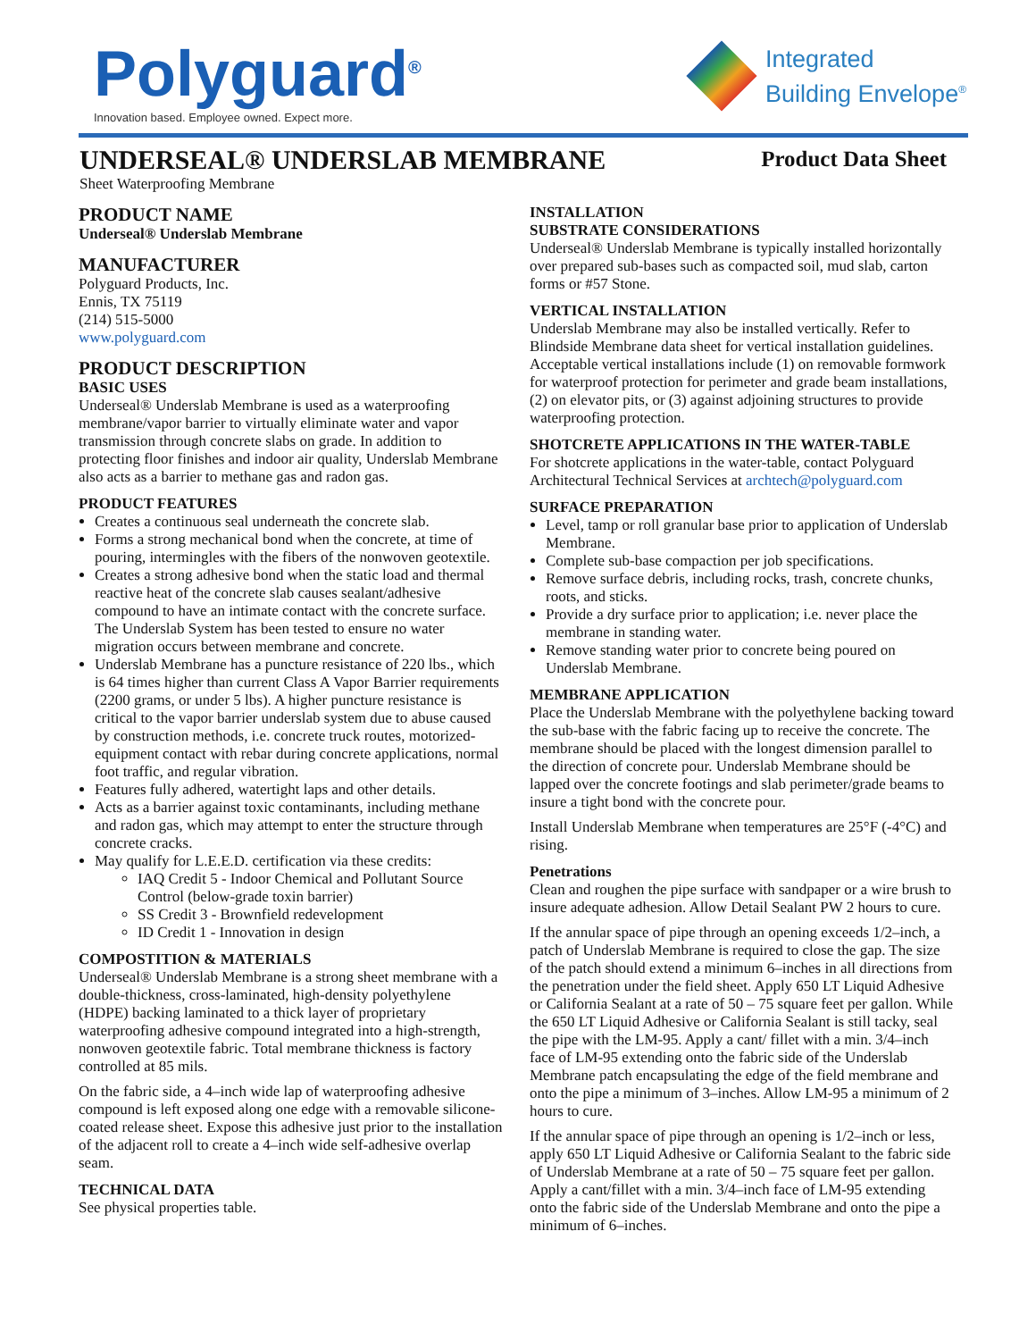Polyguard<sup>®</sup>
Innovation based. Employee owned. Expect more.
Integrated
Building Envelope<sup>®</sup>
UNDERSEAL® UNDERSLAB MEMBRANE
Product Data Sheet
Sheet Waterproofing Membrane
PRODUCT NAME
Underseal® Underslab Membrane
MANUFACTURER
Polyguard Products, Inc.
Ennis, TX 75119
(214) 515-5000
www.polyguard.com
PRODUCT DESCRIPTION
BASIC USES
Underseal® Underslab Membrane is used as a waterproofing membrane/vapor barrier to virtually eliminate water and vapor transmission through concrete slabs on grade. In addition to protecting floor finishes and indoor air quality, Underslab Membrane also acts as a barrier to methane gas and radon gas.
PRODUCT FEATURES
Creates a continuous seal underneath the concrete slab.
Forms a strong mechanical bond when the concrete, at time of pouring, intermingles with the fibers of the nonwoven geotextile.
Creates a strong adhesive bond when the static load and thermal reactive heat of the concrete slab causes sealant/adhesive compound to have an intimate contact with the concrete surface. The Underslab System has been tested to ensure no water migration occurs between membrane and concrete.
Underslab Membrane has a puncture resistance of 220 lbs., which is 64 times higher than current Class A Vapor Barrier requirements (2200 grams, or under 5 lbs). A higher puncture resistance is critical to the vapor barrier underslab system due to abuse caused by construction methods, i.e. concrete truck routes, motorized-equipment contact with rebar during concrete applications, normal foot traffic, and regular vibration.
Features fully adhered, watertight laps and other details.
Acts as a barrier against toxic contaminants, including methane and radon gas, which may attempt to enter the structure through concrete cracks.
May qualify for L.E.E.D. certification via these credits:
IAQ Credit 5 - Indoor Chemical and Pollutant Source Control (below-grade toxin barrier)
SS Credit 3 - Brownfield redevelopment
ID Credit 1 - Innovation in design
COMPOSTITION & MATERIALS
Underseal® Underslab Membrane is a strong sheet membrane with a double-thickness, cross-laminated, high-density polyethylene (HDPE) backing laminated to a thick layer of proprietary waterproofing adhesive compound integrated into a high-strength, nonwoven geotextile fabric. Total membrane thickness is factory controlled at 85 mils.
On the fabric side, a 4–inch wide lap of waterproofing adhesive compound is left exposed along one edge with a removable silicone-coated release sheet. Expose this adhesive just prior to the installation of the adjacent roll to create a 4–inch wide self-adhesive overlap seam.
TECHNICAL DATA
See physical properties table.
INSTALLATION
SUBSTRATE CONSIDERATIONS
Underseal® Underslab Membrane is typically installed horizontally over prepared sub-bases such as compacted soil, mud slab, carton forms or #57 Stone.
VERTICAL INSTALLATION
Underslab Membrane may also be installed vertically. Refer to Blindside Membrane data sheet for vertical installation guidelines. Acceptable vertical installations include (1) on removable formwork for waterproof protection for perimeter and grade beam installations, (2) on elevator pits, or (3) against adjoining structures to provide waterproofing protection.
SHOTCRETE APPLICATIONS IN THE WATER-TABLE
For shotcrete applications in the water-table, contact Polyguard Architectural Technical Services at archtech@polyguard.com
SURFACE PREPARATION
Level, tamp or roll granular base prior to application of Underslab Membrane.
Complete sub-base compaction per job specifications.
Remove surface debris, including rocks, trash, concrete chunks, roots, and sticks.
Provide a dry surface prior to application; i.e. never place the membrane in standing water.
Remove standing water prior to concrete being poured on Underslab Membrane.
MEMBRANE APPLICATION
Place the Underslab Membrane with the polyethylene backing toward the sub-base with the fabric facing up to receive the concrete. The membrane should be placed with the longest dimension parallel to the direction of concrete pour. Underslab Membrane should be lapped over the concrete footings and slab perimeter/grade beams to insure a tight bond with the concrete pour.
Install Underslab Membrane when temperatures are 25°F (-4°C) and rising.
Penetrations
Clean and roughen the pipe surface with sandpaper or a wire brush to insure adequate adhesion. Allow Detail Sealant PW 2 hours to cure.
If the annular space of pipe through an opening exceeds 1/2–inch, a patch of Underslab Membrane is required to close the gap. The size of the patch should extend a minimum 6–inches in all directions from the penetration under the field sheet. Apply 650 LT Liquid Adhesive or California Sealant at a rate of 50 – 75 square feet per gallon. While the 650 LT Liquid Adhesive or California Sealant is still tacky, seal the pipe with the LM-95. Apply a cant/ fillet with a min. 3/4–inch face of LM-95 extending onto the fabric side of the Underslab Membrane patch encapsulating the edge of the field membrane and onto the pipe a minimum of 3–inches. Allow LM-95 a minimum of 2 hours to cure.
If the annular space of pipe through an opening is 1/2–inch or less, apply 650 LT Liquid Adhesive or California Sealant to the fabric side of Underslab Membrane at a rate of 50 – 75 square feet per gallon. Apply a cant/fillet with a min. 3/4–inch face of LM-95 extending onto the fabric side of the Underslab Membrane and onto the pipe a minimum of 6–inches.